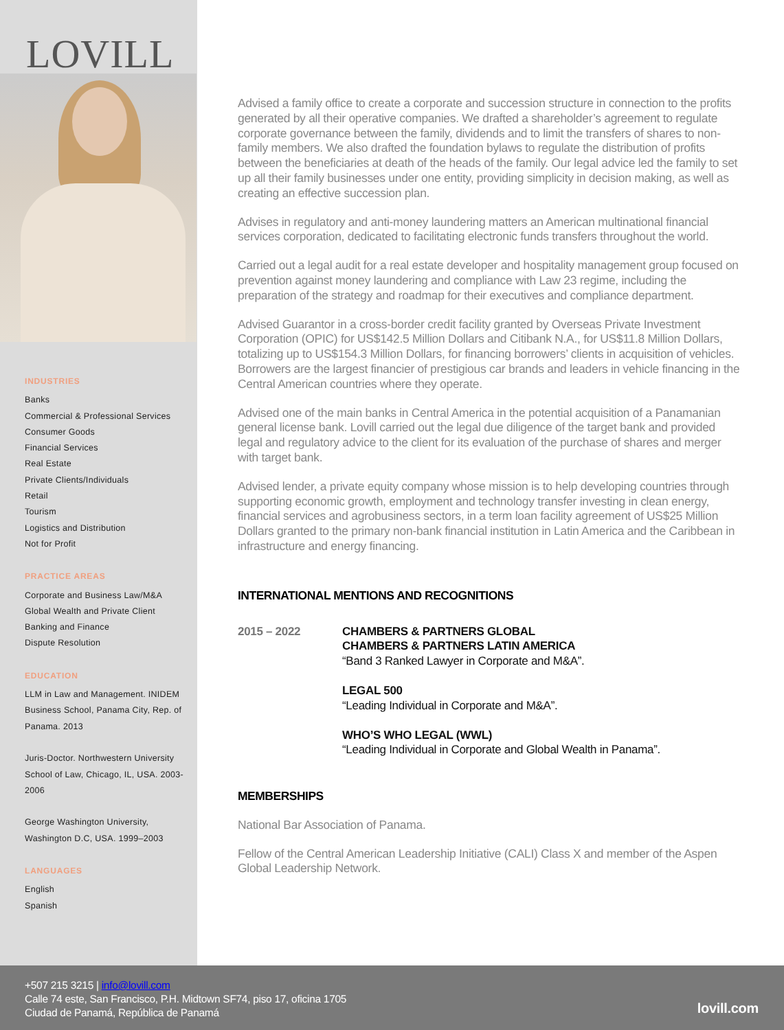LOVILL
INDUSTRIES
Banks
Commercial & Professional Services
Consumer Goods
Financial Services
Real Estate
Private Clients/Individuals
Retail
Tourism
Logistics and Distribution
Not for Profit
PRACTICE AREAS
Corporate and Business Law/M&A
Global Wealth and Private Client
Banking and Finance
Dispute Resolution
EDUCATION
LLM in Law and Management. INIDEM Business School, Panama City, Rep. of Panama. 2013
Juris-Doctor. Northwestern University School of Law, Chicago, IL, USA. 2003-2006
George Washington University, Washington D.C, USA. 1999–2003
LANGUAGES
English
Spanish
Advised a family office to create a corporate and succession structure in connection to the profits generated by all their operative companies. We drafted a shareholder’s agreement to regulate corporate governance between the family, dividends and to limit the transfers of shares to non-family members. We also drafted the foundation bylaws to regulate the distribution of profits between the beneficiaries at death of the heads of the family. Our legal advice led the family to set up all their family businesses under one entity, providing simplicity in decision making, as well as creating an effective succession plan.
Advises in regulatory and anti-money laundering matters an American multinational financial services corporation, dedicated to facilitating electronic funds transfers throughout the world.
Carried out a legal audit for a real estate developer and hospitality management group focused on prevention against money laundering and compliance with Law 23 regime, including the preparation of the strategy and roadmap for their executives and compliance department.
Advised Guarantor in a cross-border credit facility granted by Overseas Private Investment Corporation (OPIC) for US$142.5 Million Dollars and Citibank N.A., for US$11.8 Million Dollars, totalizing up to US$154.3 Million Dollars, for financing borrowers’ clients in acquisition of vehicles. Borrowers are the largest financier of prestigious car brands and leaders in vehicle financing in the Central American countries where they operate.
Advised one of the main banks in Central America in the potential acquisition of a Panamanian general license bank. Lovill carried out the legal due diligence of the target bank and provided legal and regulatory advice to the client for its evaluation of the purchase of shares and merger with target bank.
Advised lender, a private equity company whose mission is to help developing countries through supporting economic growth, employment and technology transfer investing in clean energy, financial services and agrobusiness sectors, in a term loan facility agreement of US$25 Million Dollars granted to the primary non-bank financial institution in Latin America and the Caribbean in infrastructure and energy financing.
INTERNATIONAL MENTIONS AND RECOGNITIONS
2015 – 2022 CHAMBERS & PARTNERS GLOBAL
CHAMBERS & PARTNERS LATIN AMERICA
“Band 3 Ranked Lawyer in Corporate and M&A”.
LEGAL 500
“Leading Individual in Corporate and M&A”.
WHO’S WHO LEGAL (WWL)
“Leading Individual in Corporate and Global Wealth in Panama”.
MEMBERSHIPS
National Bar Association of Panama.
Fellow of the Central American Leadership Initiative (CALI) Class X and member of the Aspen Global Leadership Network.
+507 215 3215 | info@lovill.com
Calle 74 este, San Francisco, P.H. Midtown SF74, piso 17, oficina 1705
Ciudad de Panamá, República de Panamá
lovill.com